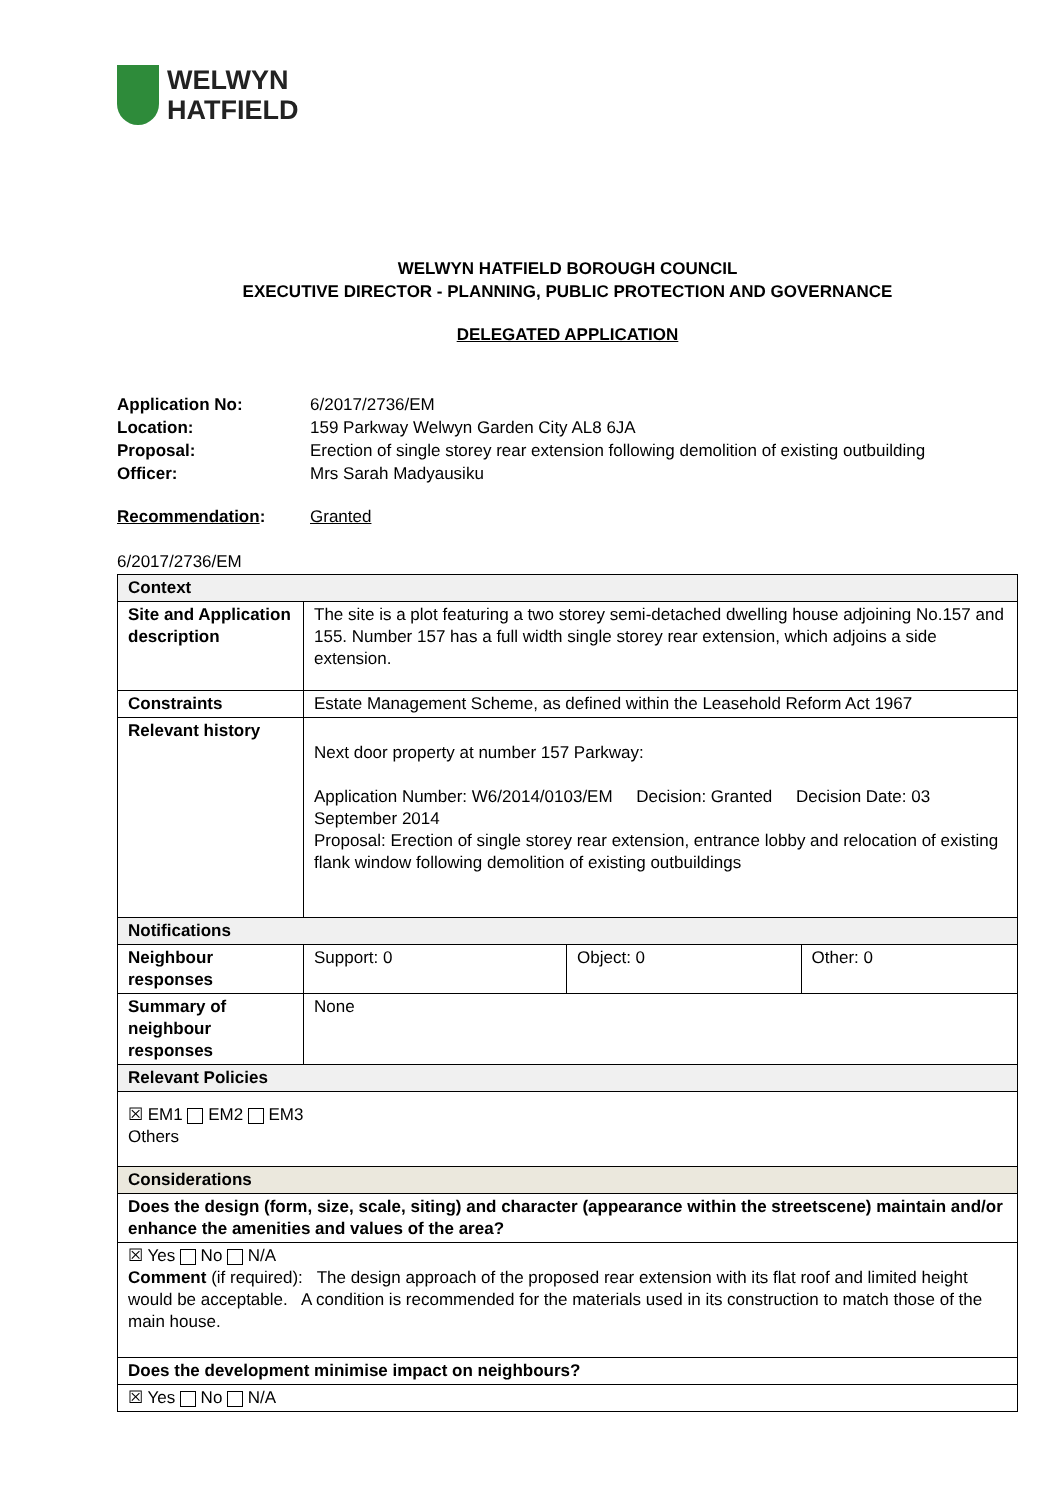WELWYN
HATFIELD
WELWYN HATFIELD BOROUGH COUNCIL
EXECUTIVE DIRECTOR - PLANNING, PUBLIC PROTECTION AND GOVERNANCE
DELEGATED APPLICATION
| Application No: | 6/2017/2736/EM |
| Location: | 159 Parkway Welwyn Garden City AL8 6JA |
| Proposal: | Erection of single storey rear extension following demolition of existing outbuilding |
| Officer: | Mrs Sarah Madyausiku |
| Recommendation : | Granted |
6/2017/2736/EM
| Context | | | |
| Site and Application description | The site is a plot featuring a two storey semi-detached dwelling house adjoining No.157 and 155. Number 157 has a full width single storey rear extension, which adjoins a side extension. | | |
| Constraints | Estate Management Scheme, as defined within the Leasehold Reform Act 1967 | | |
| Relevant history | Next door property at number 157 Parkway: Application Number: W6/2014/0103/EM Decision: Granted Decision Date: 03 September 2014 Proposal: Erection of single storey rear extension, entrance lobby and relocation of existing flank window following demolition of existing outbuildings | | |
| Notifications | | | |
| Neighbour responses | Support: 0 | Object: 0 | Other: 0 |
| Summary of neighbour responses | None | | |
| Relevant Policies | | | |
| ☒ EM1 EM2 EM3 Others | | | |
| Considerations | | | |
| Does the design (form, size, scale, siting) and character (appearance within the streetscene) maintain and/or enhance the amenities and values of the area? | | | |
| ☒ Yes No N/A Comment (if required): The design approach of the proposed rear extension with its flat roof and limited height would be acceptable. A condition is recommended for the materials used in its construction to match those of the main house. | | | |
| Does the development minimise impact on neighbours? | | | |
| ☒ Yes No N/A | | | |